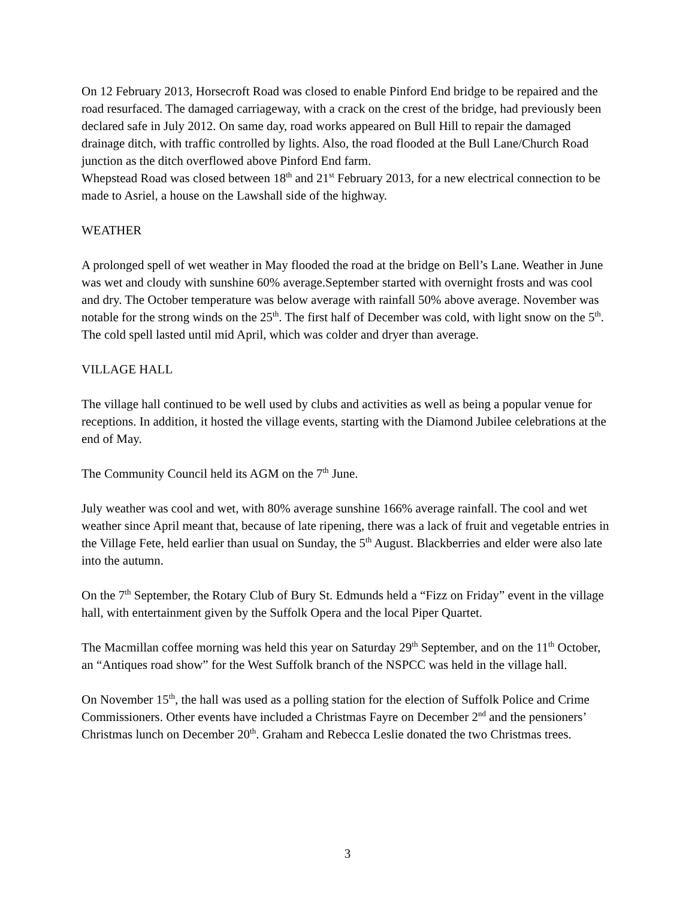On 12 February 2013, Horsecroft Road was closed to enable Pinford End bridge to be repaired and the road resurfaced. The damaged carriageway, with a crack on the crest of the bridge, had previously been declared safe in July 2012. On same day, road works appeared on Bull Hill to repair the damaged drainage ditch, with traffic controlled by lights. Also, the road flooded at the Bull Lane/Church Road junction as the ditch overflowed above Pinford End farm.
Whepstead Road was closed between 18<sup>th</sup> and 21<sup>st</sup> February 2013, for a new electrical connection to be made to Asriel, a house on the Lawshall side of the highway.
WEATHER
A prolonged spell of wet weather in May flooded the road at the bridge on Bell’s Lane. Weather in June was wet and cloudy with sunshine 60% average.September started with overnight frosts and was cool and dry. The October temperature was below average with rainfall 50% above average. November was notable for the strong winds on the 25<sup>th</sup>. The first half of December was cold, with light snow on the 5<sup>th</sup>. The cold spell lasted until mid April, which was colder and dryer than average.
VILLAGE HALL
The village hall continued to be well used by clubs and activities as well as being a popular venue for receptions. In addition, it hosted the village events, starting with the Diamond Jubilee celebrations at the end of May.
The Community Council held its AGM on the 7<sup>th</sup> June.
July weather was cool and wet, with 80% average sunshine 166% average rainfall. The cool and wet weather since April meant that, because of late ripening, there was a lack of fruit and vegetable entries in the Village Fete, held earlier than usual on Sunday, the 5<sup>th</sup> August. Blackberries and elder were also late into the autumn.
On the 7<sup>th</sup> September, the Rotary Club of Bury St. Edmunds held a “Fizz on Friday” event in the village hall, with entertainment given by the Suffolk Opera and the local Piper Quartet.
The Macmillan coffee morning was held this year on Saturday 29<sup>th</sup> September, and on the 11<sup>th</sup> October, an “Antiques road show” for the West Suffolk branch of the NSPCC was held in the village hall.
On November 15<sup>th</sup>, the hall was used as a polling station for the election of Suffolk Police and Crime Commissioners. Other events have included a Christmas Fayre on December 2<sup>nd</sup> and the pensioners’ Christmas lunch on December 20<sup>th</sup>. Graham and Rebecca Leslie donated the two Christmas trees.
3